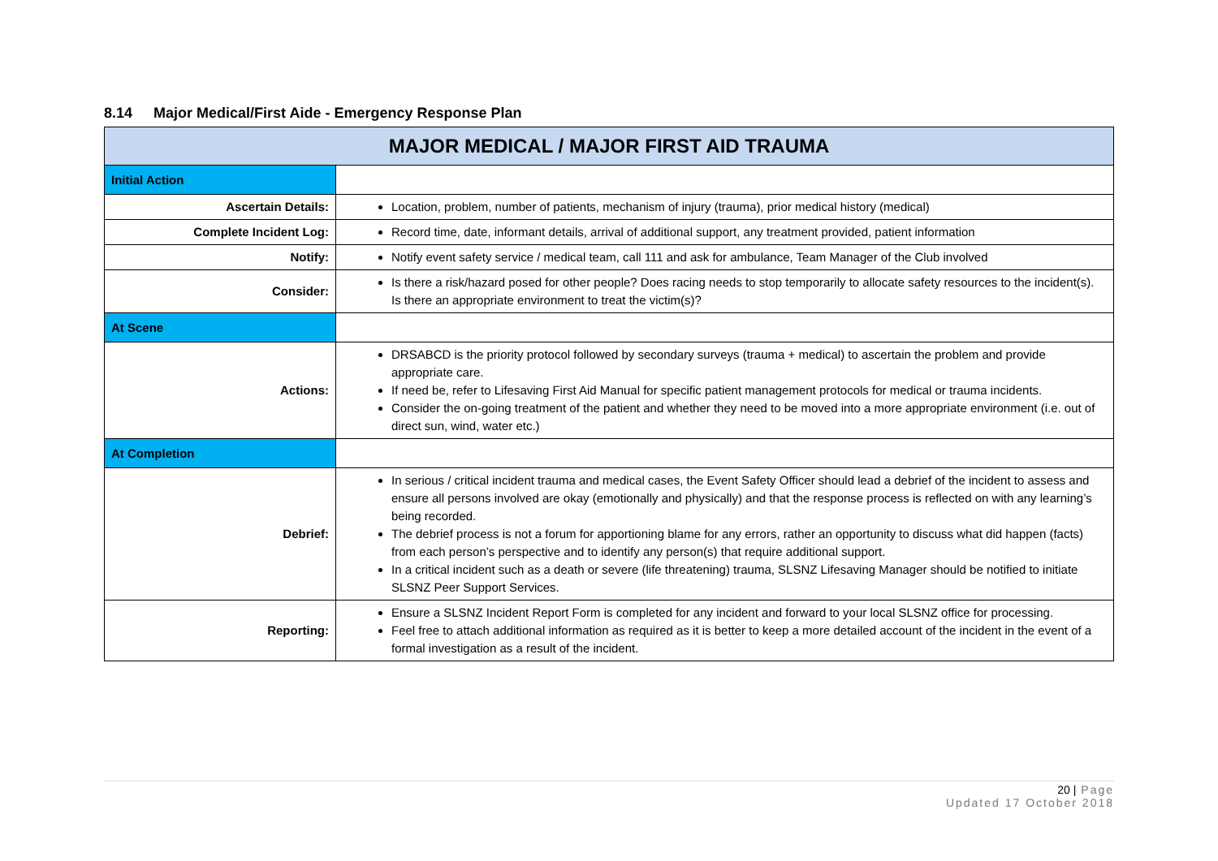8.14 Major Medical/First Aide - Emergency Response Plan
| MAJOR MEDICAL / MAJOR FIRST AID TRAUMA | |
| --- | --- |
| Initial Action | |
| Ascertain Details: | Location, problem, number of patients, mechanism of injury (trauma), prior medical history (medical) |
| Complete Incident Log: | Record time, date, informant details, arrival of additional support, any treatment provided, patient information |
| Notify: | Notify event safety service / medical team, call 111 and ask for ambulance, Team Manager of the Club involved |
| Consider: | Is there a risk/hazard posed for other people? Does racing needs to stop temporarily to allocate safety resources to the incident(s). Is there an appropriate environment to treat the victim(s)? |
| At Scene | |
| Actions: | DRSABCD is the priority protocol followed by secondary surveys (trauma + medical) to ascertain the problem and provide appropriate care. If need be, refer to Lifesaving First Aid Manual for specific patient management protocols for medical or trauma incidents. Consider the on-going treatment of the patient and whether they need to be moved into a more appropriate environment (i.e. out of direct sun, wind, water etc.) |
| At Completion | |
| Debrief: | In serious / critical incident trauma and medical cases, the Event Safety Officer should lead a debrief of the incident to assess and ensure all persons involved are okay (emotionally and physically) and that the response process is reflected on with any learning’s being recorded. The debrief process is not a forum for apportioning blame for any errors, rather an opportunity to discuss what did happen (facts) from each person’s perspective and to identify any person(s) that require additional support. In a critical incident such as a death or severe (life threatening) trauma, SLSNZ Lifesaving Manager should be notified to initiate SLSNZ Peer Support Services. |
| Reporting: | Ensure a SLSNZ Incident Report Form is completed for any incident and forward to your local SLSNZ office for processing. Feel free to attach additional information as required as it is better to keep a more detailed account of the incident in the event of a formal investigation as a result of the incident. |
20 | Page
Updated 17 October 2018